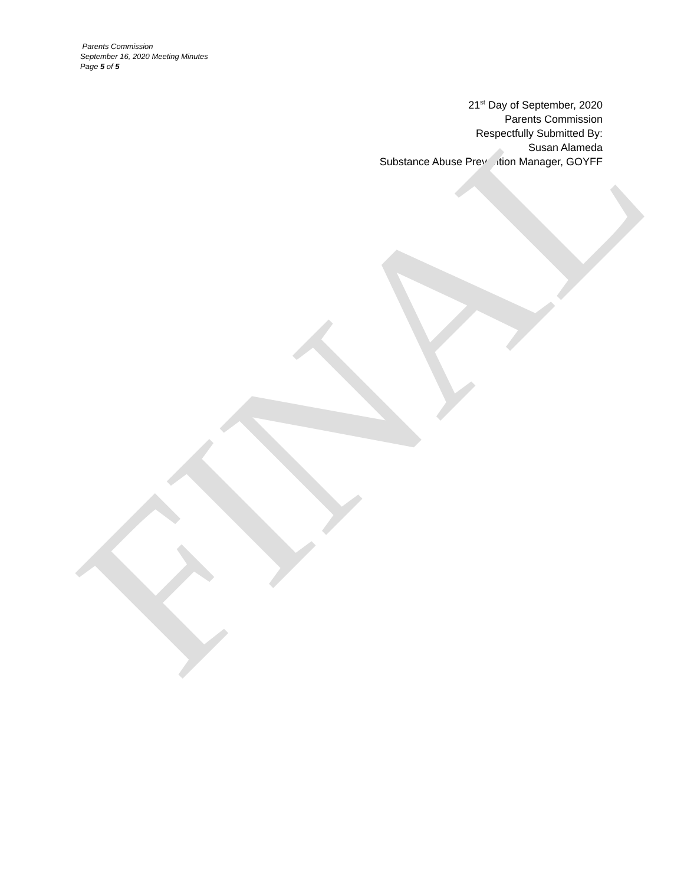Parents Commission
September 16, 2020 Meeting Minutes
Page 5 of 5
21<sup>st</sup> Day of September, 2020
Parents Commission
Respectfully Submitted By:
Susan Alameda
Substance Abuse Prevention Manager, GOYFF
FINAL